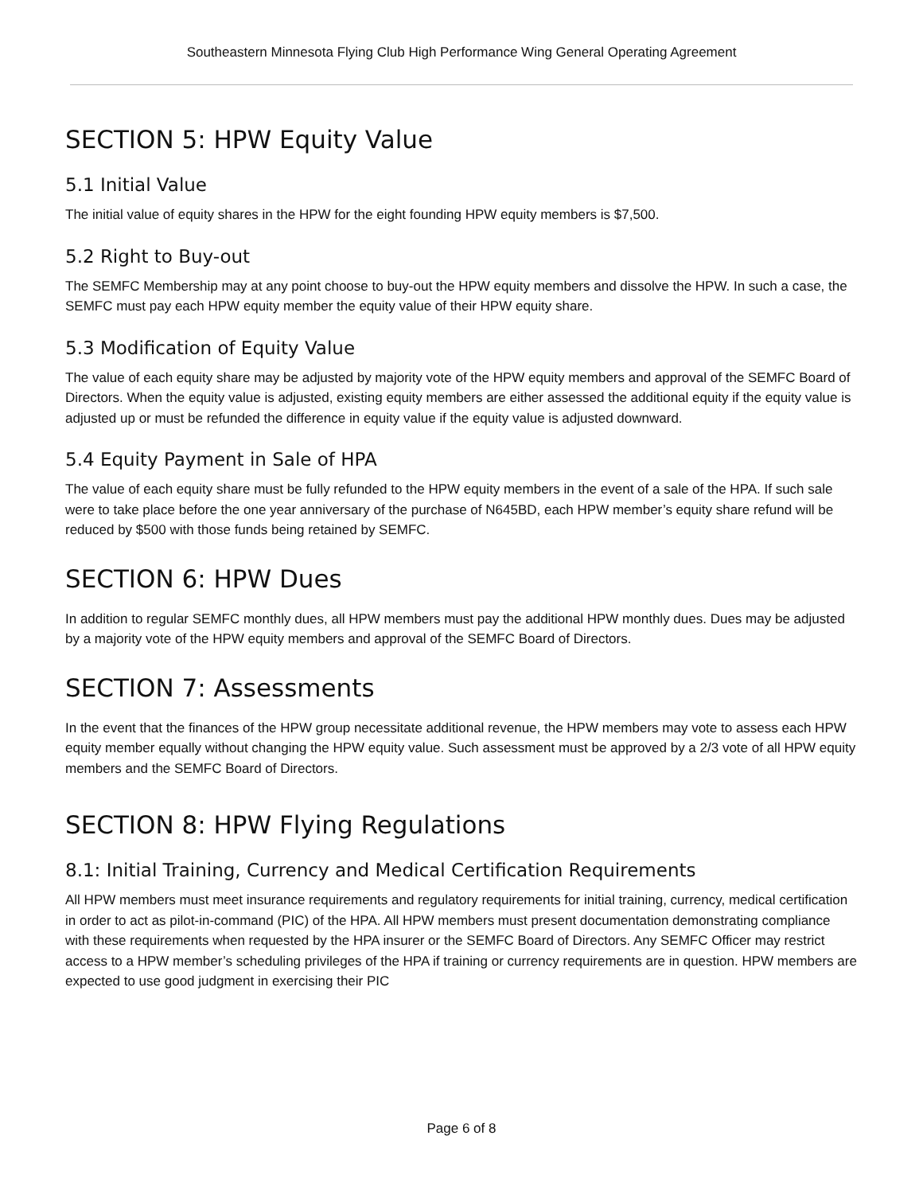Southeastern Minnesota Flying Club High Performance Wing General Operating Agreement
SECTION 5: HPW Equity Value
5.1 Initial Value
The initial value of equity shares in the HPW for the eight founding HPW equity members is $7,500.
5.2 Right to Buy-out
The SEMFC Membership may at any point choose to buy-out the HPW equity members and dissolve the HPW. In such a case, the SEMFC must pay each HPW equity member the equity value of their HPW equity share.
5.3 Modification of Equity Value
The value of each equity share may be adjusted by majority vote of the HPW equity members and approval of the SEMFC Board of Directors. When the equity value is adjusted, existing equity members are either assessed the additional equity if the equity value is adjusted up or must be refunded the difference in equity value if the equity value is adjusted downward.
5.4 Equity Payment in Sale of HPA
The value of each equity share must be fully refunded to the HPW equity members in the event of a sale of the HPA. If such sale were to take place before the one year anniversary of the purchase of N645BD, each HPW member’s equity share refund will be reduced by $500 with those funds being retained by SEMFC.
SECTION 6: HPW Dues
In addition to regular SEMFC monthly dues, all HPW members must pay the additional HPW monthly dues. Dues may be adjusted by a majority vote of the HPW equity members and approval of the SEMFC Board of Directors.
SECTION 7: Assessments
In the event that the finances of the HPW group necessitate additional revenue, the HPW members may vote to assess each HPW equity member equally without changing the HPW equity value. Such assessment must be approved by a 2/3 vote of all HPW equity members and the SEMFC Board of Directors.
SECTION 8: HPW Flying Regulations
8.1: Initial Training, Currency and Medical Certification Requirements
All HPW members must meet insurance requirements and regulatory requirements for initial training, currency, medical certification in order to act as pilot-in-command (PIC) of the HPA. All HPW members must present documentation demonstrating compliance with these requirements when requested by the HPA insurer or the SEMFC Board of Directors. Any SEMFC Officer may restrict access to a HPW member’s scheduling privileges of the HPA if training or currency requirements are in question. HPW members are expected to use good judgment in exercising their PIC
Page 6 of 8